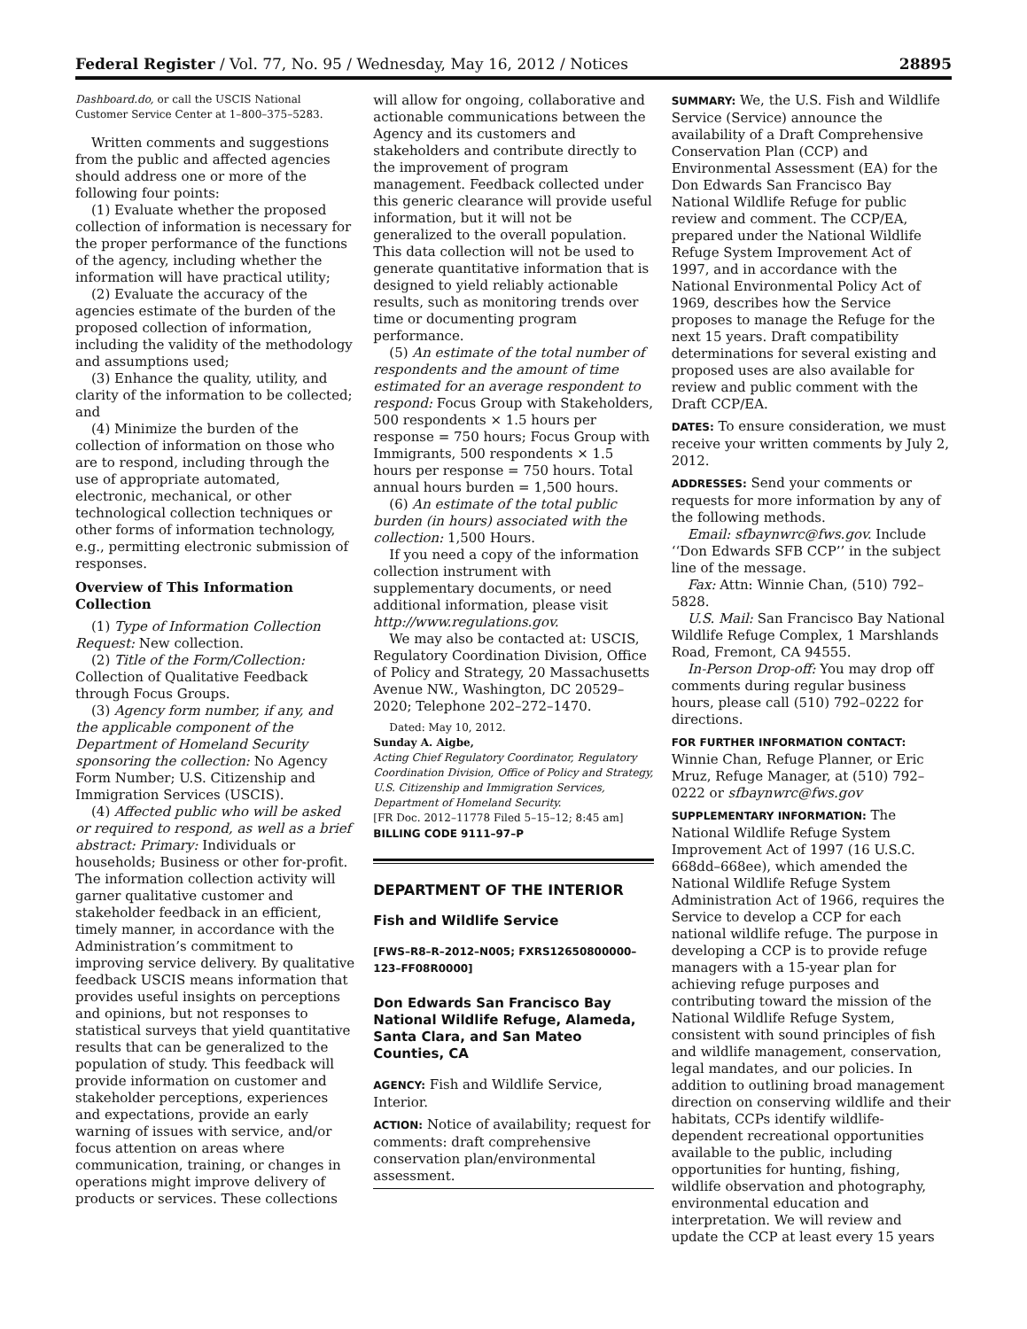Federal Register / Vol. 77, No. 95 / Wednesday, May 16, 2012 / Notices 28895
Dashboard.do, or call the USCIS National Customer Service Center at 1–800–375–5283.
Written comments and suggestions from the public and affected agencies should address one or more of the following four points:
(1) Evaluate whether the proposed collection of information is necessary for the proper performance of the functions of the agency, including whether the information will have practical utility;
(2) Evaluate the accuracy of the agencies estimate of the burden of the proposed collection of information, including the validity of the methodology and assumptions used;
(3) Enhance the quality, utility, and clarity of the information to be collected; and
(4) Minimize the burden of the collection of information on those who are to respond, including through the use of appropriate automated, electronic, mechanical, or other technological collection techniques or other forms of information technology, e.g., permitting electronic submission of responses.
Overview of This Information Collection
(1) Type of Information Collection Request: New collection.
(2) Title of the Form/Collection: Collection of Qualitative Feedback through Focus Groups.
(3) Agency form number, if any, and the applicable component of the Department of Homeland Security sponsoring the collection: No Agency Form Number; U.S. Citizenship and Immigration Services (USCIS).
(4) Affected public who will be asked or required to respond, as well as a brief abstract: Primary: Individuals or households; Business or other for-profit. The information collection activity will garner qualitative customer and stakeholder feedback in an efficient, timely manner, in accordance with the Administration’s commitment to improving service delivery. By qualitative feedback USCIS means information that provides useful insights on perceptions and opinions, but not responses to statistical surveys that yield quantitative results that can be generalized to the population of study. This feedback will provide information on customer and stakeholder perceptions, experiences and expectations, provide an early warning of issues with service, and/or focus attention on areas where communication, training, or changes in operations might improve delivery of products or services. These collections
will allow for ongoing, collaborative and actionable communications between the Agency and its customers and stakeholders and contribute directly to the improvement of program management. Feedback collected under this generic clearance will provide useful information, but it will not be generalized to the overall population. This data collection will not be used to generate quantitative information that is designed to yield reliably actionable results, such as monitoring trends over time or documenting program performance.
(5) An estimate of the total number of respondents and the amount of time estimated for an average respondent to respond: Focus Group with Stakeholders, 500 respondents × 1.5 hours per response = 750 hours; Focus Group with Immigrants, 500 respondents × 1.5 hours per response = 750 hours. Total annual hours burden = 1,500 hours.
(6) An estimate of the total public burden (in hours) associated with the collection: 1,500 Hours.
If you need a copy of the information collection instrument with supplementary documents, or need additional information, please visit http://www.regulations.gov.
We may also be contacted at: USCIS, Regulatory Coordination Division, Office of Policy and Strategy, 20 Massachusetts Avenue NW., Washington, DC 20529–2020; Telephone 202–272–1470.
Dated: May 10, 2012.
Sunday A. Aigbe,
Acting Chief Regulatory Coordinator, Regulatory Coordination Division, Office of Policy and Strategy, U.S. Citizenship and Immigration Services, Department of Homeland Security.
[FR Doc. 2012–11778 Filed 5–15–12; 8:45 am]
BILLING CODE 9111–97–P
DEPARTMENT OF THE INTERIOR
Fish and Wildlife Service
[FWS–R8–R–2012–N005; FXRS12650800000–123–FF08R0000]
Don Edwards San Francisco Bay National Wildlife Refuge, Alameda, Santa Clara, and San Mateo Counties, CA
AGENCY: Fish and Wildlife Service, Interior.
ACTION: Notice of availability; request for comments: draft comprehensive conservation plan/environmental assessment.
SUMMARY: We, the U.S. Fish and Wildlife Service (Service) announce the availability of a Draft Comprehensive Conservation Plan (CCP) and Environmental Assessment (EA) for the Don Edwards San Francisco Bay National Wildlife Refuge for public review and comment. The CCP/EA, prepared under the National Wildlife Refuge System Improvement Act of 1997, and in accordance with the National Environmental Policy Act of 1969, describes how the Service proposes to manage the Refuge for the next 15 years. Draft compatibility determinations for several existing and proposed uses are also available for review and public comment with the Draft CCP/EA.
DATES: To ensure consideration, we must receive your written comments by July 2, 2012.
ADDRESSES: Send your comments or requests for more information by any of the following methods.
Email: sfbaynwrc@fws.gov. Include ‘‘Don Edwards SFB CCP’’ in the subject line of the message.
Fax: Attn: Winnie Chan, (510) 792–5828.
U.S. Mail: San Francisco Bay National Wildlife Refuge Complex, 1 Marshlands Road, Fremont, CA 94555.
In-Person Drop-off: You may drop off comments during regular business hours, please call (510) 792–0222 for directions.
FOR FURTHER INFORMATION CONTACT: Winnie Chan, Refuge Planner, or Eric Mruz, Refuge Manager, at (510) 792–0222 or sfbaynwrc@fws.gov
SUPPLEMENTARY INFORMATION: The National Wildlife Refuge System Improvement Act of 1997 (16 U.S.C. 668dd–668ee), which amended the National Wildlife Refuge System Administration Act of 1966, requires the Service to develop a CCP for each national wildlife refuge. The purpose in developing a CCP is to provide refuge managers with a 15-year plan for achieving refuge purposes and contributing toward the mission of the National Wildlife Refuge System, consistent with sound principles of fish and wildlife management, conservation, legal mandates, and our policies. In addition to outlining broad management direction on conserving wildlife and their habitats, CCPs identify wildlife-dependent recreational opportunities available to the public, including opportunities for hunting, fishing, wildlife observation and photography, environmental education and interpretation. We will review and update the CCP at least every 15 years